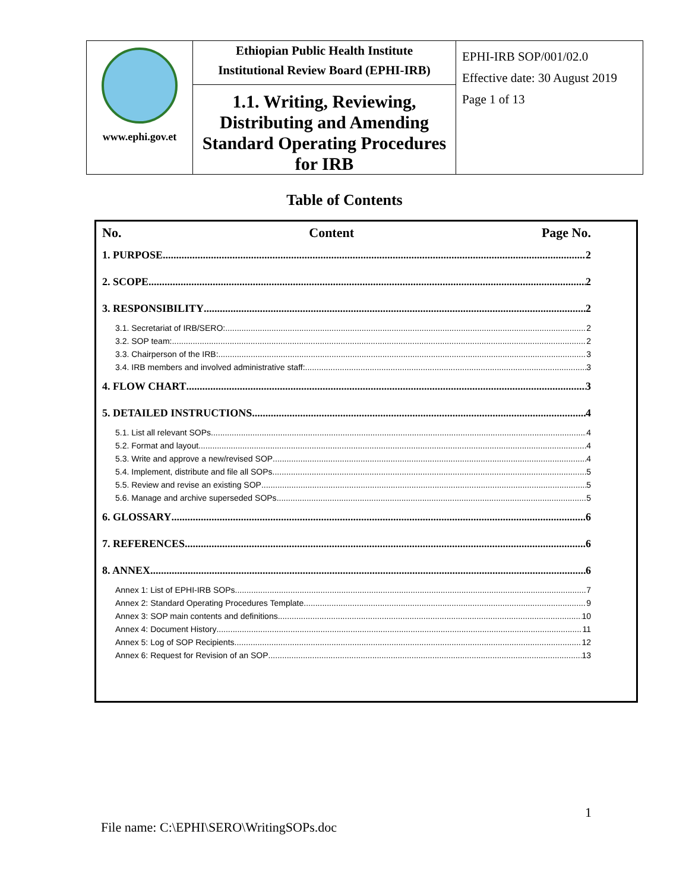| www.ephi.gov.et | Ethiopian Public Health Institute Institutional Review Board (EPHI-IRB) 1.1. Writing, Reviewing, Distributing and Amending Standard Operating Procedures for IRB | EPHI-IRB SOP/001/02.0 Effective date: 30 August 2019 Page 1 of 13 |
Table of Contents
No. Content Page No.
1. PURPOSE 2
2. SCOPE 2
3. RESPONSIBILITY 2
3.1. Secretariat of IRB/SERO: 2
3.2. SOP team: 2
3.3. Chairperson of the IRB: 3
3.4. IRB members and involved administrative staff: 3
4. FLOW CHART 3
5. DETAILED INSTRUCTIONS 4
5.1. List all relevant SOPs 4
5.2. Format and layout 4
5.3. Write and approve a new/revised SOP 4
5.4. Implement, distribute and file all SOPs 5
5.5. Review and revise an existing SOP 5
5.6. Manage and archive superseded SOPs 5
6. GLOSSARY 6
7. REFERENCES 6
8. ANNEX 6
Annex 1: List of EPHI-IRB SOPs 7
Annex 2: Standard Operating Procedures Template 9
Annex 3: SOP main contents and definitions 10
Annex 4: Document History 11
Annex 5: Log of SOP Recipients 12
Annex 6: Request for Revision of an SOP 13
1
File name: C:\EPHI\SERO\WritingSOPs.doc